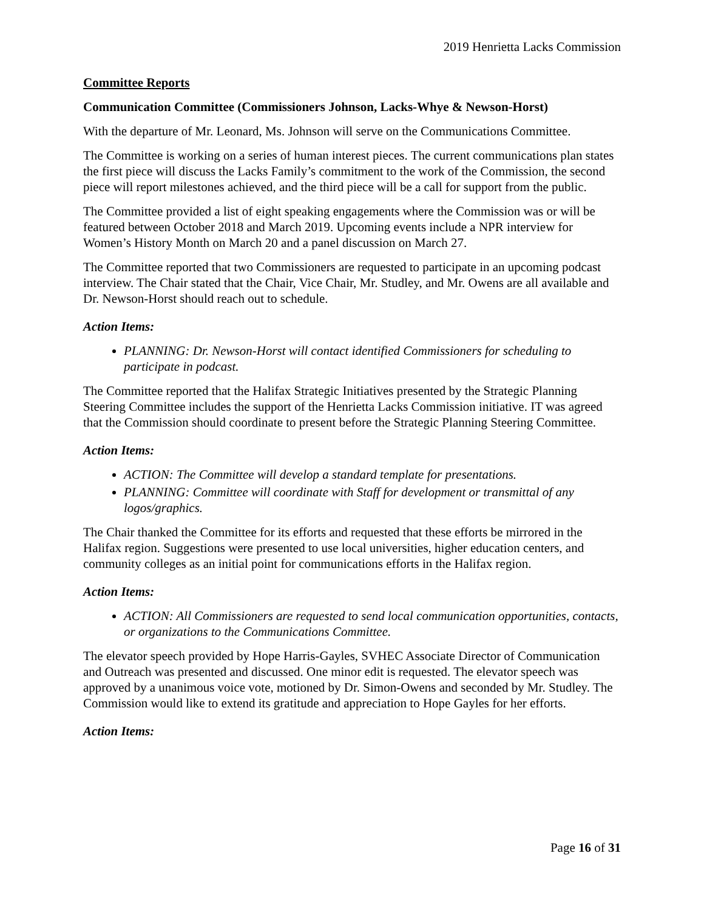2019 Henrietta Lacks Commission
Committee Reports
Communication Committee (Commissioners Johnson, Lacks-Whye & Newson-Horst)
With the departure of Mr. Leonard, Ms. Johnson will serve on the Communications Committee.
The Committee is working on a series of human interest pieces. The current communications plan states the first piece will discuss the Lacks Family’s commitment to the work of the Commission, the second piece will report milestones achieved, and the third piece will be a call for support from the public.
The Committee provided a list of eight speaking engagements where the Commission was or will be featured between October 2018 and March 2019. Upcoming events include a NPR interview for Women’s History Month on March 20 and a panel discussion on March 27.
The Committee reported that two Commissioners are requested to participate in an upcoming podcast interview. The Chair stated that the Chair, Vice Chair, Mr. Studley, and Mr. Owens are all available and Dr. Newson-Horst should reach out to schedule.
Action Items:
PLANNING: Dr. Newson-Horst will contact identified Commissioners for scheduling to participate in podcast.
The Committee reported that the Halifax Strategic Initiatives presented by the Strategic Planning Steering Committee includes the support of the Henrietta Lacks Commission initiative. IT was agreed that the Commission should coordinate to present before the Strategic Planning Steering Committee.
Action Items:
ACTION: The Committee will develop a standard template for presentations.
PLANNING: Committee will coordinate with Staff for development or transmittal of any logos/graphics.
The Chair thanked the Committee for its efforts and requested that these efforts be mirrored in the Halifax region. Suggestions were presented to use local universities, higher education centers, and community colleges as an initial point for communications efforts in the Halifax region.
Action Items:
ACTION: All Commissioners are requested to send local communication opportunities, contacts, or organizations to the Communications Committee.
The elevator speech provided by Hope Harris-Gayles, SVHEC Associate Director of Communication and Outreach was presented and discussed. One minor edit is requested. The elevator speech was approved by a unanimous voice vote, motioned by Dr. Simon-Owens and seconded by Mr. Studley. The Commission would like to extend its gratitude and appreciation to Hope Gayles for her efforts.
Action Items:
Page 16 of 31